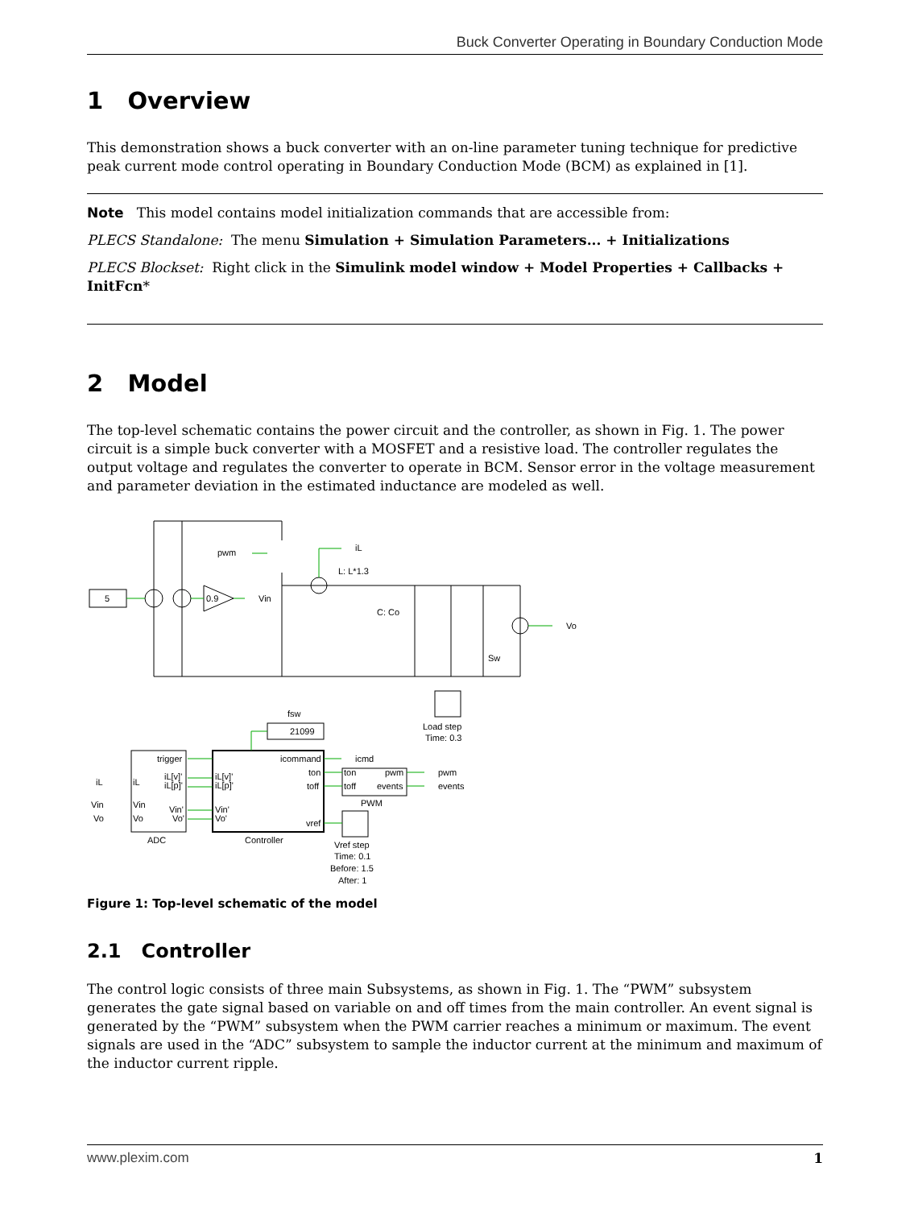Buck Converter Operating in Boundary Conduction Mode
1 Overview
This demonstration shows a buck converter with an on-line parameter tuning technique for predictive peak current mode control operating in Boundary Conduction Mode (BCM) as explained in [1].
Note This model contains model initialization commands that are accessible from:
PLECS Standalone: The menu Simulation + Simulation Parameters... + Initializations
PLECS Blockset: Right click in the Simulink model window + Model Properties + Callbacks + InitFcn*
2 Model
The top-level schematic contains the power circuit and the controller, as shown in Fig. 1. The power circuit is a simple buck converter with a MOSFET and a resistive load. The controller regulates the output voltage and regulates the converter to operate in BCM. Sensor error in the voltage measurement and parameter deviation in the estimated inductance are modeled as well.
5
0.9
Vin
pwm
iL
L: L*1.3
C: Co
Sw
Vo
Load step
Time: 0.3
fsw
21099
trigger
iL[v]'
iL[p]'
iL
Vin
Vo
Vin'
Vo'
iL
Vin
Vo
ADC
icommand
ton
toff
vref
iL[v]'
iL[p]'
Vin'
Vo'
Controller
icmd
ton
toff
pwm
events
PWM
pwm
events
Vref step
Time: 0.1
Before: 1.5
After: 1
Figure 1: Top-level schematic of the model
2.1 Controller
The control logic consists of three main Subsystems, as shown in Fig. 1. The “PWM” subsystem generates the gate signal based on variable on and off times from the main controller. An event signal is generated by the “PWM” subsystem when the PWM carrier reaches a minimum or maximum. The event signals are used in the “ADC” subsystem to sample the inductor current at the minimum and maximum of the inductor current ripple.
www.plexim.com 1